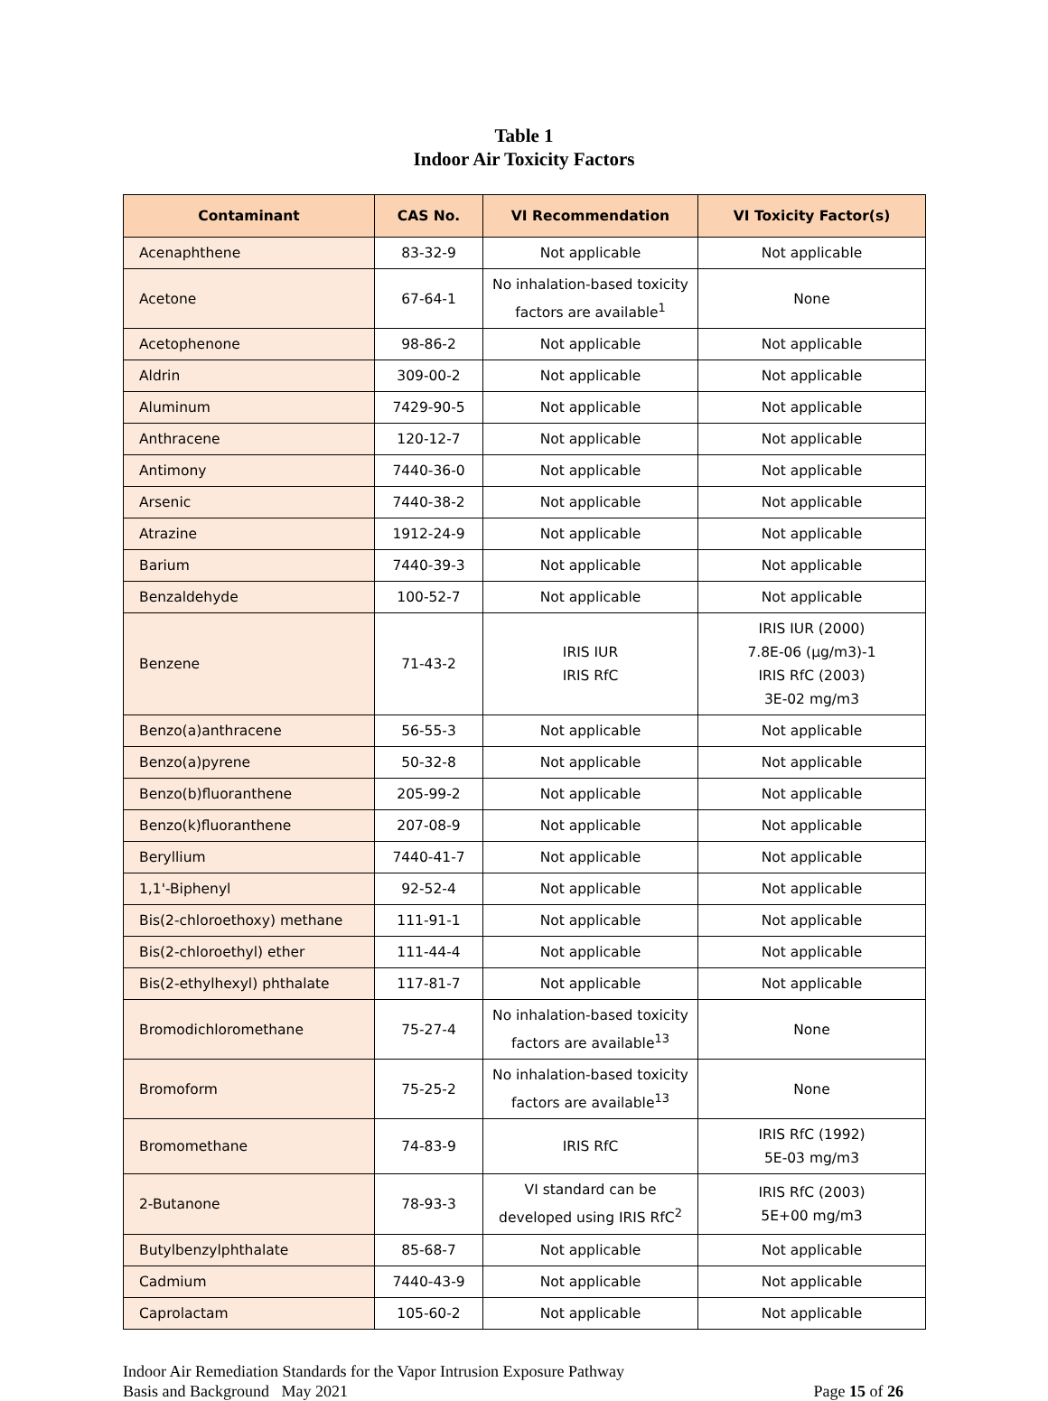Table 1
Indoor Air Toxicity Factors
| Contaminant | CAS No. | VI Recommendation | VI Toxicity Factor(s) |
| --- | --- | --- | --- |
| Acenaphthene | 83-32-9 | Not applicable | Not applicable |
| Acetone | 67-64-1 | No inhalation-based toxicity factors are available<sup>1</sup> | None |
| Acetophenone | 98-86-2 | Not applicable | Not applicable |
| Aldrin | 309-00-2 | Not applicable | Not applicable |
| Aluminum | 7429-90-5 | Not applicable | Not applicable |
| Anthracene | 120-12-7 | Not applicable | Not applicable |
| Antimony | 7440-36-0 | Not applicable | Not applicable |
| Arsenic | 7440-38-2 | Not applicable | Not applicable |
| Atrazine | 1912-24-9 | Not applicable | Not applicable |
| Barium | 7440-39-3 | Not applicable | Not applicable |
| Benzaldehyde | 100-52-7 | Not applicable | Not applicable |
| Benzene | 71-43-2 | IRIS IUR IRIS RfC | IRIS IUR (2000) 7.8E-06 (µg/m3)-1 IRIS RfC (2003) 3E-02 mg/m3 |
| Benzo(a)anthracene | 56-55-3 | Not applicable | Not applicable |
| Benzo(a)pyrene | 50-32-8 | Not applicable | Not applicable |
| Benzo(b)fluoranthene | 205-99-2 | Not applicable | Not applicable |
| Benzo(k)fluoranthene | 207-08-9 | Not applicable | Not applicable |
| Beryllium | 7440-41-7 | Not applicable | Not applicable |
| 1,1'-Biphenyl | 92-52-4 | Not applicable | Not applicable |
| Bis(2-chloroethoxy) methane | 111-91-1 | Not applicable | Not applicable |
| Bis(2-chloroethyl) ether | 111-44-4 | Not applicable | Not applicable |
| Bis(2-ethylhexyl) phthalate | 117-81-7 | Not applicable | Not applicable |
| Bromodichloromethane | 75-27-4 | No inhalation-based toxicity factors are available<sup>13</sup> | None |
| Bromoform | 75-25-2 | No inhalation-based toxicity factors are available<sup>13</sup> | None |
| Bromomethane | 74-83-9 | IRIS RfC | IRIS RfC (1992) 5E-03 mg/m3 |
| 2-Butanone | 78-93-3 | VI standard can be developed using IRIS RfC<sup>2</sup> | IRIS RfC (2003) 5E+00 mg/m3 |
| Butylbenzylphthalate | 85-68-7 | Not applicable | Not applicable |
| Cadmium | 7440-43-9 | Not applicable | Not applicable |
| Caprolactam | 105-60-2 | Not applicable | Not applicable |
Indoor Air Remediation Standards for the Vapor Intrusion Exposure Pathway
Basis and Background May 2021 Page 15 of 26